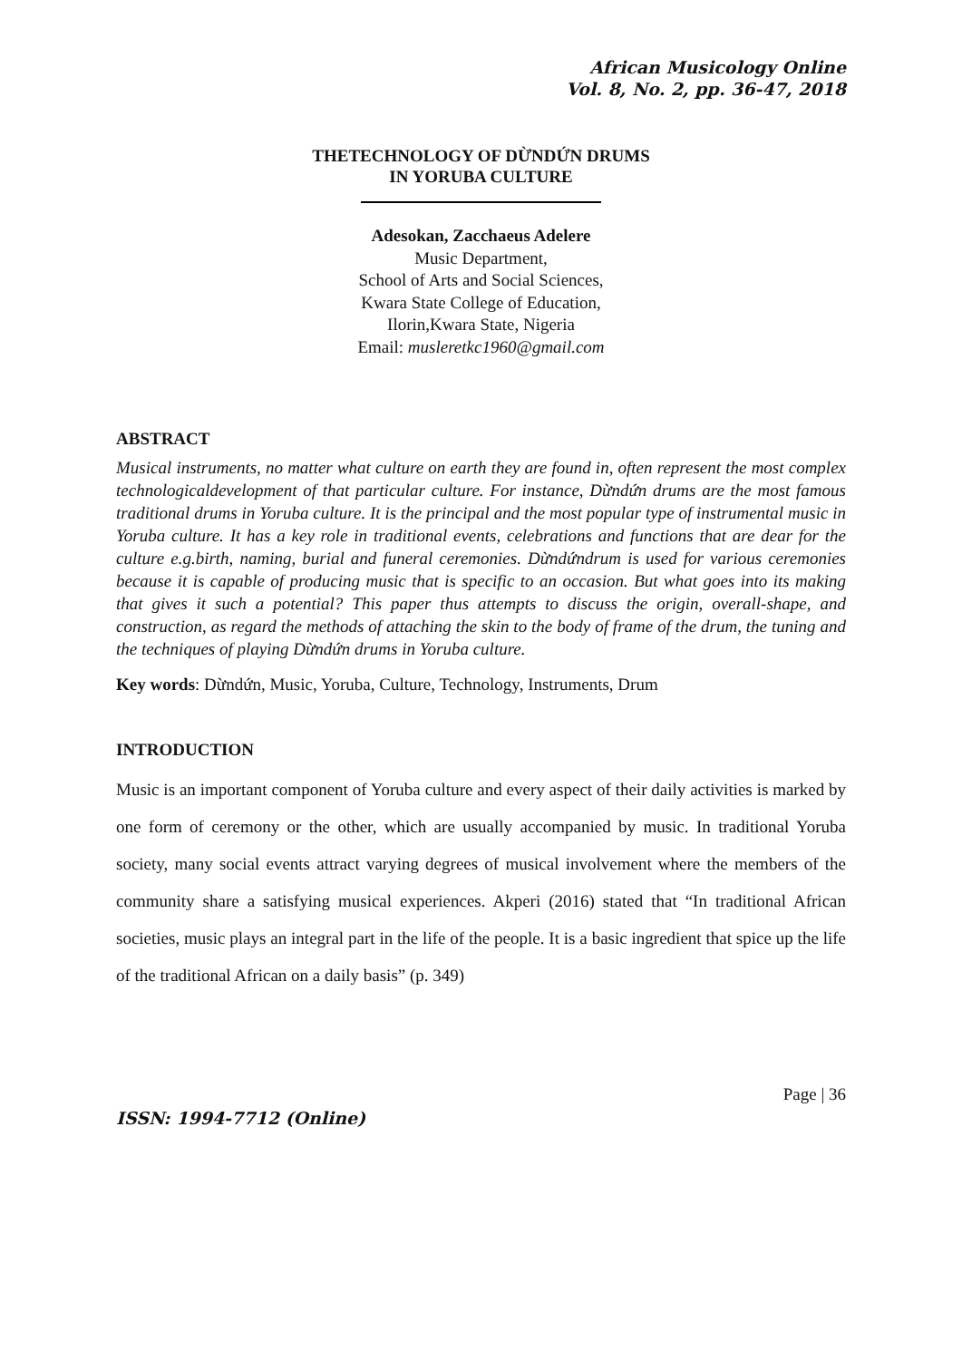African Musicology Online
Vol. 8, No. 2, pp. 36-47, 2018
THETECHNOLOGY OF DỪNDỨN DRUMS
IN YORUBA CULTURE
Adesokan, Zacchaeus Adelere
Music Department,
School of Arts and Social Sciences,
Kwara State College of Education,
Ilorin,Kwara State, Nigeria
Email: musleretkc1960@gmail.com
ABSTRACT
Musical instruments, no matter what culture on earth they are found in, often represent the most complex technologicaldevelopment of that particular culture. For instance, Dừndứn drums are the most famous traditional drums in Yoruba culture. It is the principal and the most popular type of instrumental music in Yoruba culture. It has a key role in traditional events, celebrations and functions that are dear for the culture e.g.birth, naming, burial and funeral ceremonies. Dừndứndrum is used for various ceremonies because it is capable of producing music that is specific to an occasion. But what goes into its making that gives it such a potential? This paper thus attempts to discuss the origin, overall-shape, and construction, as regard the methods of attaching the skin to the body of frame of the drum, the tuning and the techniques of playing Dừndứn drums in Yoruba culture.
Key words: Dừndứn, Music, Yoruba, Culture, Technology, Instruments, Drum
INTRODUCTION
Music is an important component of Yoruba culture and every aspect of their daily activities is marked by one form of ceremony or the other, which are usually accompanied by music. In traditional Yoruba society, many social events attract varying degrees of musical involvement where the members of the community share a satisfying musical experiences. Akperi (2016) stated that “In traditional African societies, music plays an integral part in the life of the people. It is a basic ingredient that spice up the life of the traditional African on a daily basis” (p. 349)
Page | 36
ISSN: 1994-7712 (Online)